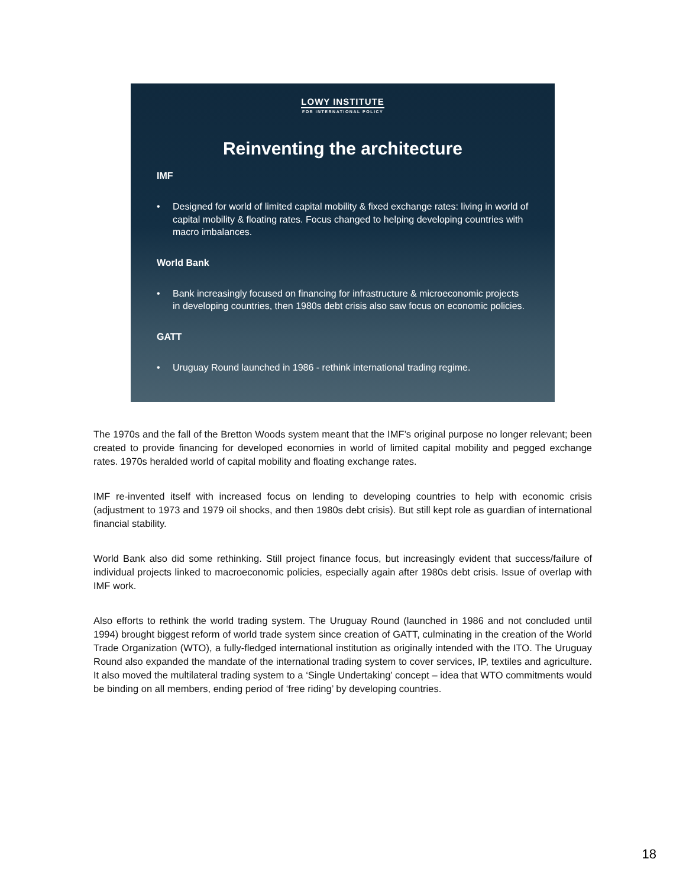LOWY INSTITUTE
FOR INTERNATIONAL POLICY
Reinventing the architecture
IMF
• Designed for world of limited capital mobility & fixed exchange rates: living in world of capital mobility & floating rates. Focus changed to helping developing countries with macro imbalances.
World Bank
• Bank increasingly focused on financing for infrastructure & microeconomic projects in developing countries, then 1980s debt crisis also saw focus on economic policies.
GATT
• Uruguay Round launched in 1986 - rethink international trading regime.
The 1970s and the fall of the Bretton Woods system meant that the IMF’s original purpose no longer relevant; been created to provide financing for developed economies in world of limited capital mobility and pegged exchange rates. 1970s heralded world of capital mobility and floating exchange rates.
IMF re-invented itself with increased focus on lending to developing countries to help with economic crisis (adjustment to 1973 and 1979 oil shocks, and then 1980s debt crisis). But still kept role as guardian of international financial stability.
World Bank also did some rethinking. Still project finance focus, but increasingly evident that success/failure of individual projects linked to macroeconomic policies, especially again after 1980s debt crisis. Issue of overlap with IMF work.
Also efforts to rethink the world trading system. The Uruguay Round (launched in 1986 and not concluded until 1994) brought biggest reform of world trade system since creation of GATT, culminating in the creation of the World Trade Organization (WTO), a fully-fledged international institution as originally intended with the ITO. The Uruguay Round also expanded the mandate of the international trading system to cover services, IP, textiles and agriculture. It also moved the multilateral trading system to a ‘Single Undertaking’ concept – idea that WTO commitments would be binding on all members, ending period of ‘free riding’ by developing countries.
18